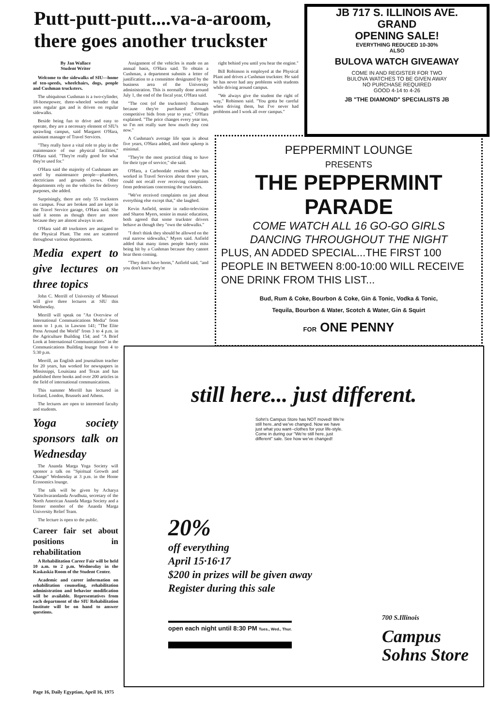Putt-putt-putt....va-a-aroom, there goes another truckster
By Jan Wallace
Student Writer
Welcome to the sidewalks of SIU—home of ten-speeds, wheelchairs, dogs, people and Cushman trucksters.
The ubiquitous Cushman is a two-cylinder, 18-horsepower, three-wheeled wonder that uses regular gas and is driven on regular sidewalks.
Beside being fun to drive and easy to operate, they are a necessary element of SIU's sprawling campus, said Margaret O'Hara, assistant manager of Travel Services.
"They really have a vital role to play in the maintenance of our physical facilities," O'Hara said. "They're really good for what they're used for."
O'Hara said the majority of Cushmans are used by maintenance people—plumbers, electricians and grounds crews. Other departments rely on the vehicles for delivery purposes, she added.
Surprisingly, there are only 55 trucksters on campus. Four are broken and are kept in the Travel Service garage, O'Hara said. She said it seems as though there are more because they are almost always in use.
O'Hara said 40 trucksters are assigned to the Physical Plant. The rest are scattered throughout various departments.
Media expert to give lectures on three topics
John C. Merrill of University of Missouri will give three lectures at SIU this Wednesday.
Merrill will speak on "An Overview of International Communications Media" from noon to 1 p.m. in Lawson 141; "The Elite Press Around the World" from 3 to 4 p.m. in the Agriculture Building 154; and "A Brief Look at International Communications" in the Communications Building lounge from 4 to 5:30 p.m.
Merrill, an English and journalism teacher for 20 years, has worked for newspapers in Mississippi, Louisiana and Texas and has published three books and over 200 articles in the field of international communications.
This summer Merrill has lectured in Iceland, London, Brussels and Athens.
The lectures are open to interested faculty and students.
Yoga society sponsors talk on Wednesday
The Ananda Marga Yoga Society will sponsor a talk on "Spiritual Growth and Change" Wednesday at 3 p.m. in the Home Economics lounge.
The talk will be given by Acharya Yatischvarandanda Avudhuta, secretary of the North American Ananda Marga Society and a former member of the Ananda Marga University Relief Team.
The lecture is open to the public.
Career fair set about positions in rehabilitation
A Rehabilitation Career Fair will be held 10 a.m. to 2 p.m. Wednesday in the Kaskaskia Room of the Student Center.
Academic and career information on rehabilitation counseling, rehabilitation administration and behavior modification will be available. Representatives from each department of the SIU Rehabilitation Institute will be on hand to answer questions.
Assignment of the vehicles is made on an annual basis, O'Hara said. To obtain a Cushman, a department submits a letter of justification to a committee designated by the business area of the University administration. This is normally done around July 1, the end of the fiscal year, O'Hara said.
"The cost (of the trucksters) fluctuates because they're purchased through competitive bids from year to year," O'Hara explained. "The price changes every year too, so I'm not really sure how much they cost now."
A Cushman's average life span is about five years, O'Hara added, and their upkeep is minimal.
"They're the most practical thing to have for their type of service," she said.
O'Hara, a Carbondale resident who has worked in Travel Services about three years, could not recall ever receiving complaints from pedestrians concerning the trucksters.
"We've received complaints on just about everything else except that," she laughed.
Kevin Anfield, senior in radio-television and Sharon Myers, senior in music education, both agreed that some truckster drivers behave as though they "own the sidewalks."
"I don't think they should be allowed on the real narrow sidewalks," Myers said. Anfield added that many times people barely miss being hit by a Cushman because they cannot hear them coming.
"They don't have horns," Anfield said, "and you don't know they're
right behind you until you hear the engine."
Bill Robinson is employed at the Physical Plant and drives a Cushman truckster. He said he has never had any problems with students while driving around campus.
"We always give the student the right of way," Robinson said. "You gotta be careful when driving them, but I've never had problems and I work all over campus."
JB 717 S. ILLINOIS AVE.
GRAND
OPENING SALE!
EVERYTHING REDUCED 10-30%
ALSO
BULOVA WATCH GIVEAWAY
COME IN AND REGISTER FOR TWO
BULOVA WATCHES TO BE GIVEN AWAY
NO PURCHASE REQUIRED
GOOD 4-14 to 4-26
JB "THE DIAMOND" SPECIALISTS JB
PEPPERMINT LOUNGE
PRESENTS
THE PEPPERMINT
PARADE
COME WATCH ALL 16 GO-GO GIRLS
DANCING THROUGHOUT THE NIGHT
PLUS, AN ADDED SPECIAL...THE FIRST 100 PEOPLE IN BETWEEN 8:00-10:00 WILL RECEIVE ONE DRINK FROM THIS LIST...
Bud, Rum & Coke, Bourbon & Coke, Gin & Tonic, Vodka & Tonic,
Tequila, Bourbon & Water, Scotch & Water, Gin & Squirt
FOR ONE PENNY
still here... just different.
Sohn's Campus Store has NOT moved! We're still here..and we've changed. Now we have just what you want--clothes for your life-style. Come in during our "We're still here..just different" sale. See how we've changed!
20%
off everything
April 15·16·17
$200 in prizes will be given away
Register during this sale
open each night until 8:30 PM Tues., Wed., Thur.
700 S.Illinois
Campus
Sohns Store
Page 16, Daily Egyptian, April 16, 1975